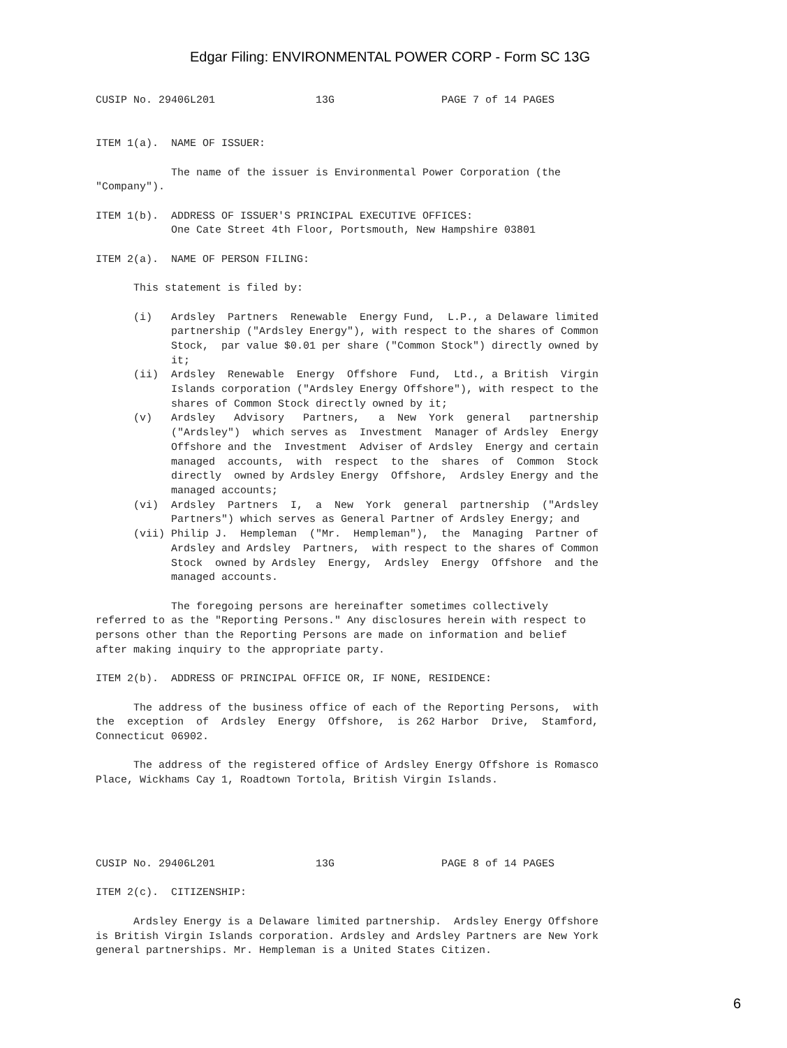Edgar Filing: ENVIRONMENTAL POWER CORP - Form SC 13G
CUSIP No. 29406L201                13G                 PAGE 7 of 14 PAGES


ITEM 1(a).  NAME OF ISSUER:

            The name of the issuer is Environmental Power Corporation (the
"Company").

ITEM 1(b).  ADDRESS OF ISSUER'S PRINCIPAL EXECUTIVE OFFICES:
            One Cate Street 4th Floor, Portsmouth, New Hampshire 03801

ITEM 2(a).  NAME OF PERSON FILING:

      This statement is filed by:

      (i)   Ardsley  Partners  Renewable  Energy Fund,  L.P., a Delaware limited
            partnership ("Ardsley Energy"), with respect to the shares of Common
            Stock,  par value $0.01 per share ("Common Stock") directly owned by
            it;
      (ii)  Ardsley  Renewable  Energy  Offshore  Fund,  Ltd., a British  Virgin
            Islands corporation ("Ardsley Energy Offshore"), with respect to the
            shares of Common Stock directly owned by it;
      (v)   Ardsley   Advisory   Partners,   a  New  York  general   partnership
            ("Ardsley")  which serves as  Investment  Manager of Ardsley  Energy
            Offshore and the  Investment  Adviser of Ardsley  Energy and certain
            managed  accounts,  with  respect  to the  shares  of  Common  Stock
            directly  owned by Ardsley Energy  Offshore,  Ardsley Energy and the
            managed accounts;
      (vi)  Ardsley  Partners  I,  a  New  York  general  partnership  ("Ardsley
            Partners") which serves as General Partner of Ardsley Energy; and
      (vii) Philip J.  Hempleman  ("Mr.  Hempleman"),  the  Managing  Partner of
            Ardsley and Ardsley  Partners,  with respect to the shares of Common
            Stock  owned by Ardsley  Energy,  Ardsley  Energy  Offshore  and the
            managed accounts.

            The foregoing persons are hereinafter sometimes collectively
referred to as the "Reporting Persons." Any disclosures herein with respect to
persons other than the Reporting Persons are made on information and belief
after making inquiry to the appropriate party.

ITEM 2(b).  ADDRESS OF PRINCIPAL OFFICE OR, IF NONE, RESIDENCE:

      The address of the business office of each of the Reporting Persons,  with
the  exception  of  Ardsley  Energy  Offshore,  is 262 Harbor  Drive,  Stamford,
Connecticut 06902.

      The address of the registered office of Ardsley Energy Offshore is Romasco
Place, Wickhams Cay 1, Roadtown Tortola, British Virgin Islands.
CUSIP No. 29406L201                13G                 PAGE 8 of 14 PAGES

ITEM 2(c).  CITIZENSHIP:

      Ardsley Energy is a Delaware limited partnership.  Ardsley Energy Offshore
is British Virgin Islands corporation. Ardsley and Ardsley Partners are New York
general partnerships. Mr. Hempleman is a United States Citizen.
6